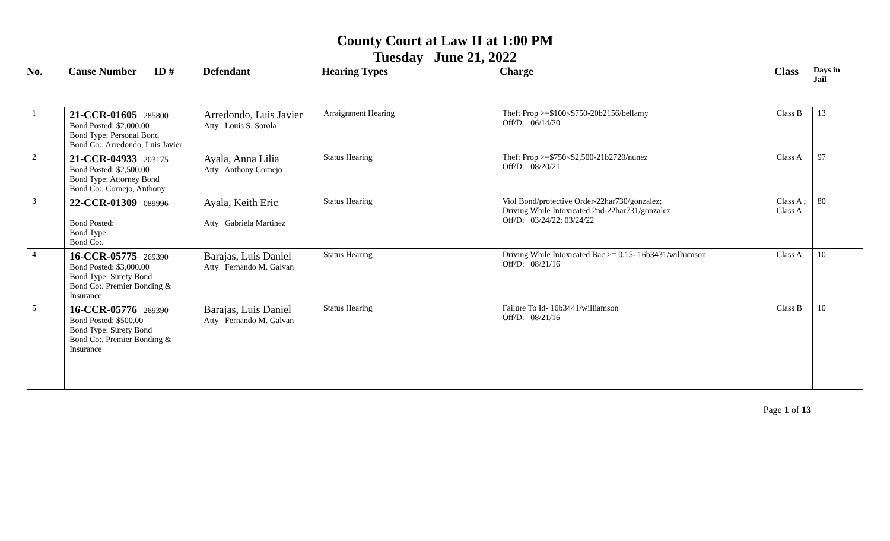County Court at Law II at 1:00 PM
Tuesday June 21, 2022
| No. | Cause Number | ID # | Defendant | Hearing Types | Charge | Class | Days in Jail |
| --- | --- | --- | --- | --- | --- | --- | --- |
| 1 | 21-CCR-01605 285800 Bond Posted: $2,000.00 Bond Type: Personal Bond Bond Co:. Arredondo, Luis Javier | Arredondo, Luis Javier Atty Louis S. Sorola | Arraignment Hearing | Theft Prop >=$100<$750-20b2156/bellamy Off/D: 06/14/20 | Class B | 13 |
| 2 | 21-CCR-04933 203175 Bond Posted: $2,500.00 Bond Type: Attorney Bond Bond Co:. Cornejo, Anthony | Ayala, Anna Lilia Atty Anthony Cornejo | Status Hearing | Theft Prop >=$750<$2,500-21b2720/nunez Off/D: 08/20/21 | Class A | 97 |
| 3 | 22-CCR-01309 089996 Bond Posted: Bond Type: Bond Co:. | Ayala, Keith Eric Atty Gabriela Martinez | Status Hearing | Viol Bond/protective Order-22har730/gonzalez; Driving While Intoxicated 2nd-22har731/gonzalez Off/D: 03/24/22; 03/24/22 | Class A ; Class A | 80 |
| 4 | 16-CCR-05775 269390 Bond Posted: $3,000.00 Bond Type: Surety Bond Bond Co:. Premier Bonding & Insurance | Barajas, Luis Daniel Atty Fernando M. Galvan | Status Hearing | Driving While Intoxicated Bac >= 0.15- 16b3431/williamson Off/D: 08/21/16 | Class A | 10 |
| 5 | 16-CCR-05776 269390 Bond Posted: $500.00 Bond Type: Surety Bond Bond Co:. Premier Bonding & Insurance | Barajas, Luis Daniel Atty Fernando M. Galvan | Status Hearing | Failure To Id- 16b3441/williamson Off/D: 08/21/16 | Class B | 10 |
Page 1 of 13